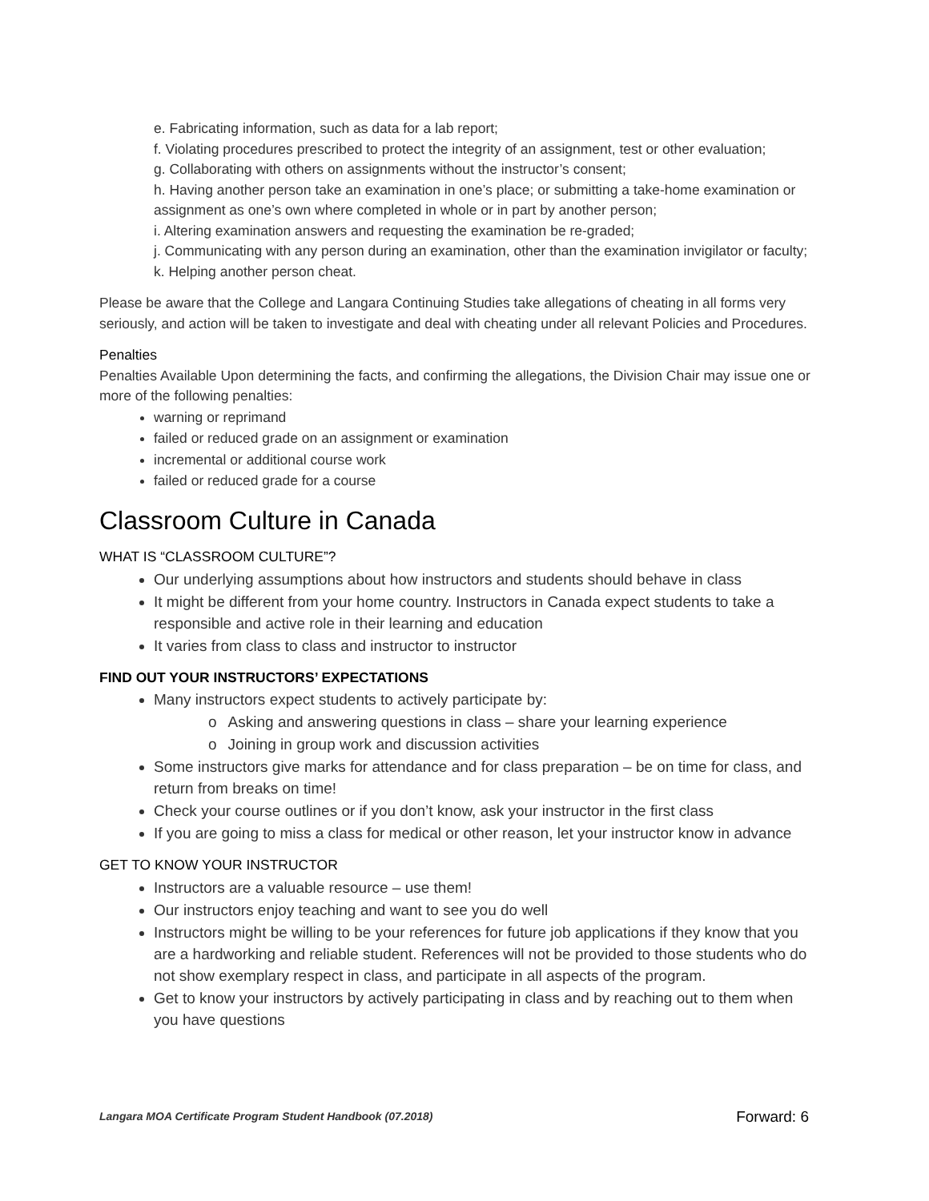e. Fabricating information, such as data for a lab report;
f. Violating procedures prescribed to protect the integrity of an assignment, test or other evaluation;
g. Collaborating with others on assignments without the instructor’s consent;
h. Having another person take an examination in one’s place; or submitting a take-home examination or assignment as one’s own where completed in whole or in part by another person;
i. Altering examination answers and requesting the examination be re-graded;
j. Communicating with any person during an examination, other than the examination invigilator or faculty;
k. Helping another person cheat.
Please be aware that the College and Langara Continuing Studies take allegations of cheating in all forms very seriously, and action will be taken to investigate and deal with cheating under all relevant Policies and Procedures.
Penalties
Penalties Available Upon determining the facts, and confirming the allegations, the Division Chair may issue one or more of the following penalties:
warning or reprimand
failed or reduced grade on an assignment or examination
incremental or additional course work
failed or reduced grade for a course
Classroom Culture in Canada
WHAT IS “CLASSROOM CULTURE”?
Our underlying assumptions about how instructors and students should behave in class
It might be different from your home country. Instructors in Canada expect students to take a responsible and active role in their learning and education
It varies from class to class and instructor to instructor
FIND OUT YOUR INSTRUCTORS’ EXPECTATIONS
Many instructors expect students to actively participate by:
o Asking and answering questions in class – share your learning experience
o Joining in group work and discussion activities
Some instructors give marks for attendance and for class preparation – be on time for class, and return from breaks on time!
Check your course outlines or if you don’t know, ask your instructor in the first class
If you are going to miss a class for medical or other reason, let your instructor know in advance
GET TO KNOW YOUR INSTRUCTOR
Instructors are a valuable resource – use them!
Our instructors enjoy teaching and want to see you do well
Instructors might be willing to be your references for future job applications if they know that you are a hardworking and reliable student. References will not be provided to those students who do not show exemplary respect in class, and participate in all aspects of the program.
Get to know your instructors by actively participating in class and by reaching out to them when you have questions
Langara MOA Certificate Program Student Handbook (07.2018) Forward: 6